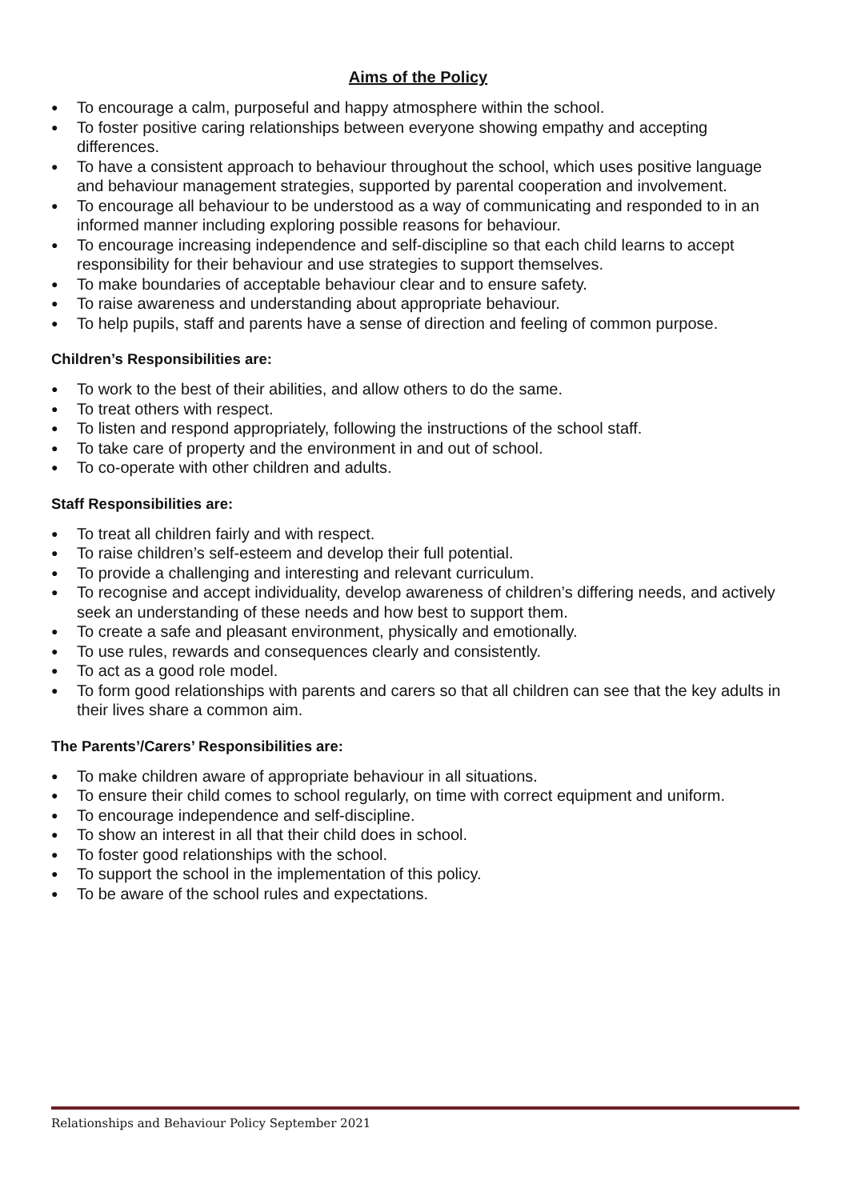Aims of the Policy
● To encourage a calm, purposeful and happy atmosphere within the school.
● To foster positive caring relationships between everyone showing empathy and accepting differences.
● To have a consistent approach to behaviour throughout the school, which uses positive language and behaviour management strategies, supported by parental cooperation and involvement.
● To encourage all behaviour to be understood as a way of communicating and responded to in an informed manner including exploring possible reasons for behaviour.
● To encourage increasing independence and self-discipline so that each child learns to accept responsibility for their behaviour and use strategies to support themselves.
● To make boundaries of acceptable behaviour clear and to ensure safety.
● To raise awareness and understanding about appropriate behaviour.
● To help pupils, staff and parents have a sense of direction and feeling of common purpose.
Children’s Responsibilities are:
● To work to the best of their abilities, and allow others to do the same.
● To treat others with respect.
● To listen and respond appropriately, following the instructions of the school staff.
● To take care of property and the environment in and out of school.
● To co-operate with other children and adults.
Staff Responsibilities are:
● To treat all children fairly and with respect.
● To raise children’s self-esteem and develop their full potential.
● To provide a challenging and interesting and relevant curriculum.
● To recognise and accept individuality, develop awareness of children’s differing needs, and actively seek an understanding of these needs and how best to support them.
● To create a safe and pleasant environment, physically and emotionally.
● To use rules, rewards and consequences clearly and consistently.
● To act as a good role model.
● To form good relationships with parents and carers so that all children can see that the key adults in their lives share a common aim.
The Parents’/Carers’ Responsibilities are:
● To make children aware of appropriate behaviour in all situations.
● To ensure their child comes to school regularly, on time with correct equipment and uniform.
● To encourage independence and self-discipline.
● To show an interest in all that their child does in school.
● To foster good relationships with the school.
● To support the school in the implementation of this policy.
● To be aware of the school rules and expectations.
Relationships and Behaviour Policy September 2021